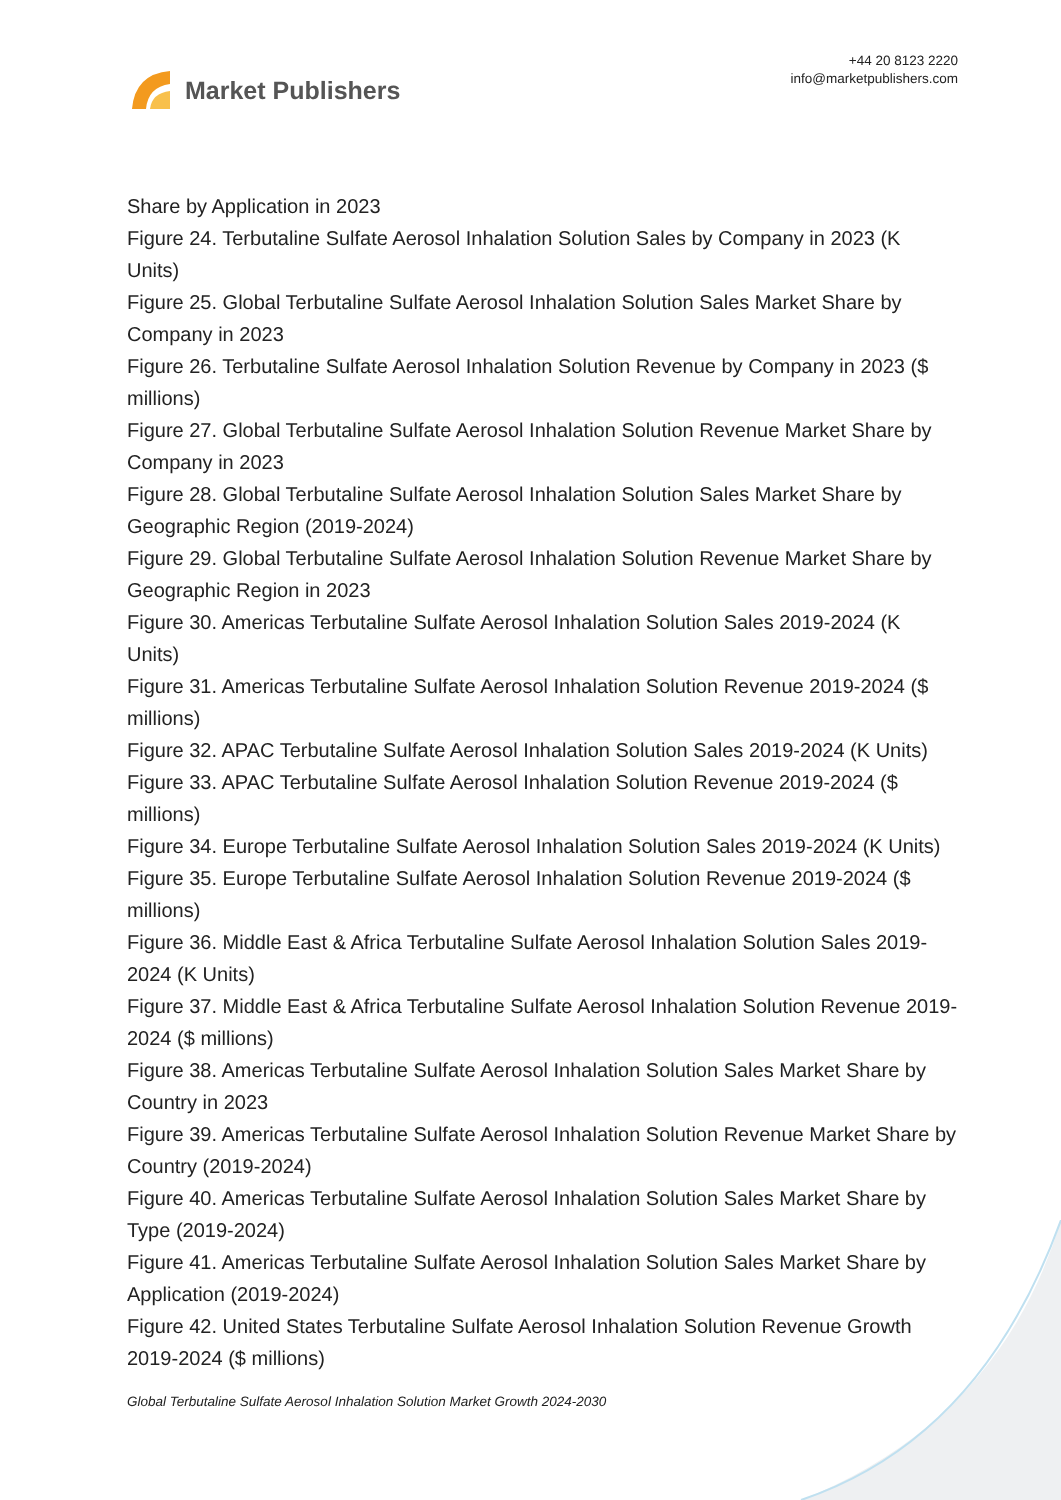Market Publishers
+44 20 8123 2220
info@marketpublishers.com
Share by Application in 2023
Figure 24. Terbutaline Sulfate Aerosol Inhalation Solution Sales by Company in 2023 (K Units)
Figure 25. Global Terbutaline Sulfate Aerosol Inhalation Solution Sales Market Share by Company in 2023
Figure 26. Terbutaline Sulfate Aerosol Inhalation Solution Revenue by Company in 2023 ($ millions)
Figure 27. Global Terbutaline Sulfate Aerosol Inhalation Solution Revenue Market Share by Company in 2023
Figure 28. Global Terbutaline Sulfate Aerosol Inhalation Solution Sales Market Share by Geographic Region (2019-2024)
Figure 29. Global Terbutaline Sulfate Aerosol Inhalation Solution Revenue Market Share by Geographic Region in 2023
Figure 30. Americas Terbutaline Sulfate Aerosol Inhalation Solution Sales 2019-2024 (K Units)
Figure 31. Americas Terbutaline Sulfate Aerosol Inhalation Solution Revenue 2019-2024 ($ millions)
Figure 32. APAC Terbutaline Sulfate Aerosol Inhalation Solution Sales 2019-2024 (K Units)
Figure 33. APAC Terbutaline Sulfate Aerosol Inhalation Solution Revenue 2019-2024 ($ millions)
Figure 34. Europe Terbutaline Sulfate Aerosol Inhalation Solution Sales 2019-2024 (K Units)
Figure 35. Europe Terbutaline Sulfate Aerosol Inhalation Solution Revenue 2019-2024 ($ millions)
Figure 36. Middle East & Africa Terbutaline Sulfate Aerosol Inhalation Solution Sales 2019-2024 (K Units)
Figure 37. Middle East & Africa Terbutaline Sulfate Aerosol Inhalation Solution Revenue 2019-2024 ($ millions)
Figure 38. Americas Terbutaline Sulfate Aerosol Inhalation Solution Sales Market Share by Country in 2023
Figure 39. Americas Terbutaline Sulfate Aerosol Inhalation Solution Revenue Market Share by Country (2019-2024)
Figure 40. Americas Terbutaline Sulfate Aerosol Inhalation Solution Sales Market Share by Type (2019-2024)
Figure 41. Americas Terbutaline Sulfate Aerosol Inhalation Solution Sales Market Share by Application (2019-2024)
Figure 42. United States Terbutaline Sulfate Aerosol Inhalation Solution Revenue Growth 2019-2024 ($ millions)
Global Terbutaline Sulfate Aerosol Inhalation Solution Market Growth 2024-2030